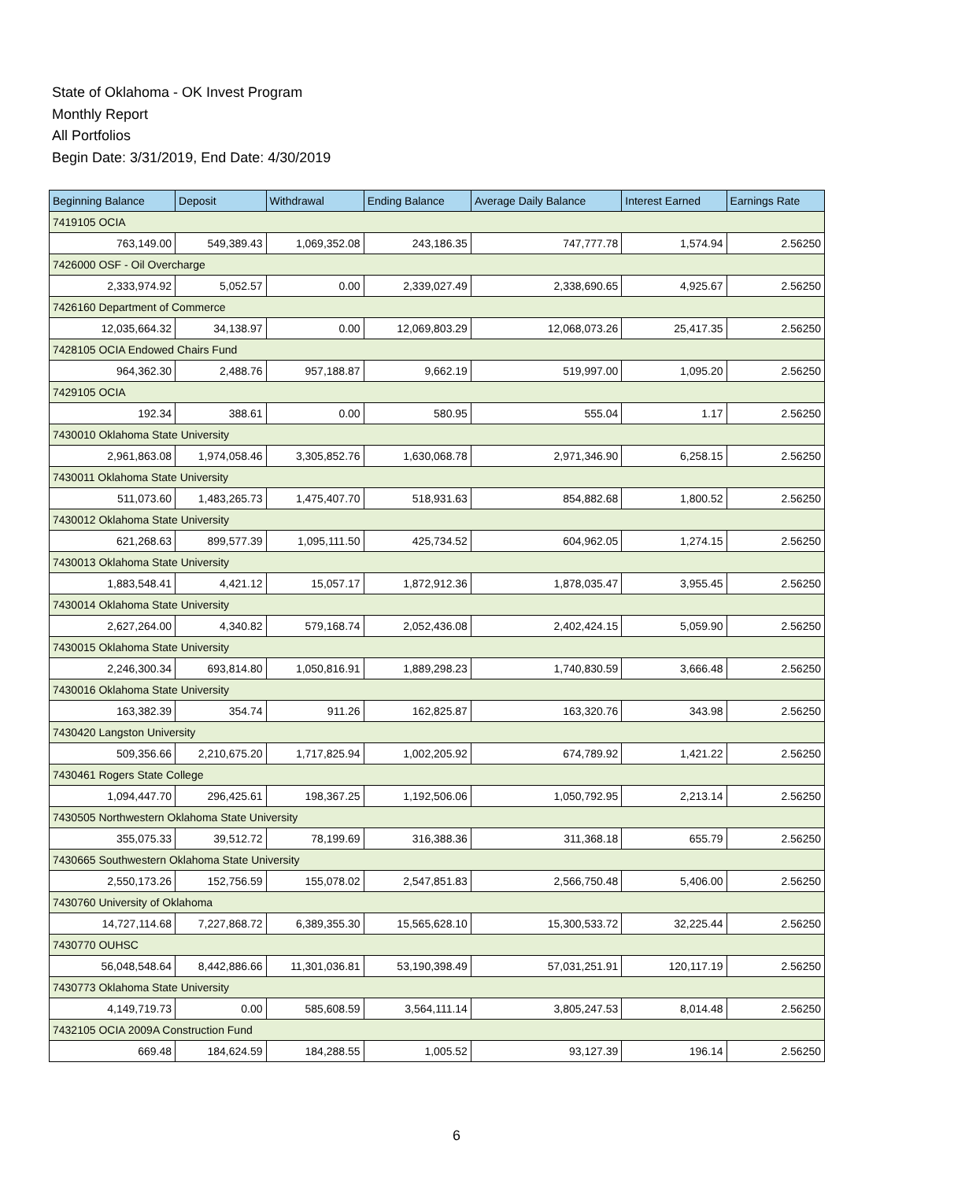State of Oklahoma - OK Invest Program
Monthly Report
All Portfolios
Begin Date: 3/31/2019, End Date: 4/30/2019
| Beginning Balance | Deposit | Withdrawal | Ending Balance | Average Daily Balance | Interest Earned | Earnings Rate |
| --- | --- | --- | --- | --- | --- | --- |
| 7419105 OCIA | | | | | | |
| 763,149.00 | 549,389.43 | 1,069,352.08 | 243,186.35 | 747,777.78 | 1,574.94 | 2.56250 |
| 7426000 OSF - Oil Overcharge | | | | | | |
| 2,333,974.92 | 5,052.57 | 0.00 | 2,339,027.49 | 2,338,690.65 | 4,925.67 | 2.56250 |
| 7426160 Department of Commerce | | | | | | |
| 12,035,664.32 | 34,138.97 | 0.00 | 12,069,803.29 | 12,068,073.26 | 25,417.35 | 2.56250 |
| 7428105 OCIA Endowed Chairs Fund | | | | | | |
| 964,362.30 | 2,488.76 | 957,188.87 | 9,662.19 | 519,997.00 | 1,095.20 | 2.56250 |
| 7429105 OCIA | | | | | | |
| 192.34 | 388.61 | 0.00 | 580.95 | 555.04 | 1.17 | 2.56250 |
| 7430010 Oklahoma State University | | | | | | |
| 2,961,863.08 | 1,974,058.46 | 3,305,852.76 | 1,630,068.78 | 2,971,346.90 | 6,258.15 | 2.56250 |
| 7430011 Oklahoma State University | | | | | | |
| 511,073.60 | 1,483,265.73 | 1,475,407.70 | 518,931.63 | 854,882.68 | 1,800.52 | 2.56250 |
| 7430012 Oklahoma State University | | | | | | |
| 621,268.63 | 899,577.39 | 1,095,111.50 | 425,734.52 | 604,962.05 | 1,274.15 | 2.56250 |
| 7430013 Oklahoma State University | | | | | | |
| 1,883,548.41 | 4,421.12 | 15,057.17 | 1,872,912.36 | 1,878,035.47 | 3,955.45 | 2.56250 |
| 7430014 Oklahoma State University | | | | | | |
| 2,627,264.00 | 4,340.82 | 579,168.74 | 2,052,436.08 | 2,402,424.15 | 5,059.90 | 2.56250 |
| 7430015 Oklahoma State University | | | | | | |
| 2,246,300.34 | 693,814.80 | 1,050,816.91 | 1,889,298.23 | 1,740,830.59 | 3,666.48 | 2.56250 |
| 7430016 Oklahoma State University | | | | | | |
| 163,382.39 | 354.74 | 911.26 | 162,825.87 | 163,320.76 | 343.98 | 2.56250 |
| 7430420 Langston University | | | | | | |
| 509,356.66 | 2,210,675.20 | 1,717,825.94 | 1,002,205.92 | 674,789.92 | 1,421.22 | 2.56250 |
| 7430461 Rogers State College | | | | | | |
| 1,094,447.70 | 296,425.61 | 198,367.25 | 1,192,506.06 | 1,050,792.95 | 2,213.14 | 2.56250 |
| 7430505 Northwestern Oklahoma State University | | | | | | |
| 355,075.33 | 39,512.72 | 78,199.69 | 316,388.36 | 311,368.18 | 655.79 | 2.56250 |
| 7430665 Southwestern Oklahoma State University | | | | | | |
| 2,550,173.26 | 152,756.59 | 155,078.02 | 2,547,851.83 | 2,566,750.48 | 5,406.00 | 2.56250 |
| 7430760 University of Oklahoma | | | | | | |
| 14,727,114.68 | 7,227,868.72 | 6,389,355.30 | 15,565,628.10 | 15,300,533.72 | 32,225.44 | 2.56250 |
| 7430770 OUHSC | | | | | | |
| 56,048,548.64 | 8,442,886.66 | 11,301,036.81 | 53,190,398.49 | 57,031,251.91 | 120,117.19 | 2.56250 |
| 7430773 Oklahoma State University | | | | | | |
| 4,149,719.73 | 0.00 | 585,608.59 | 3,564,111.14 | 3,805,247.53 | 8,014.48 | 2.56250 |
| 7432105 OCIA 2009A Construction Fund | | | | | | |
| 669.48 | 184,624.59 | 184,288.55 | 1,005.52 | 93,127.39 | 196.14 | 2.56250 |
6